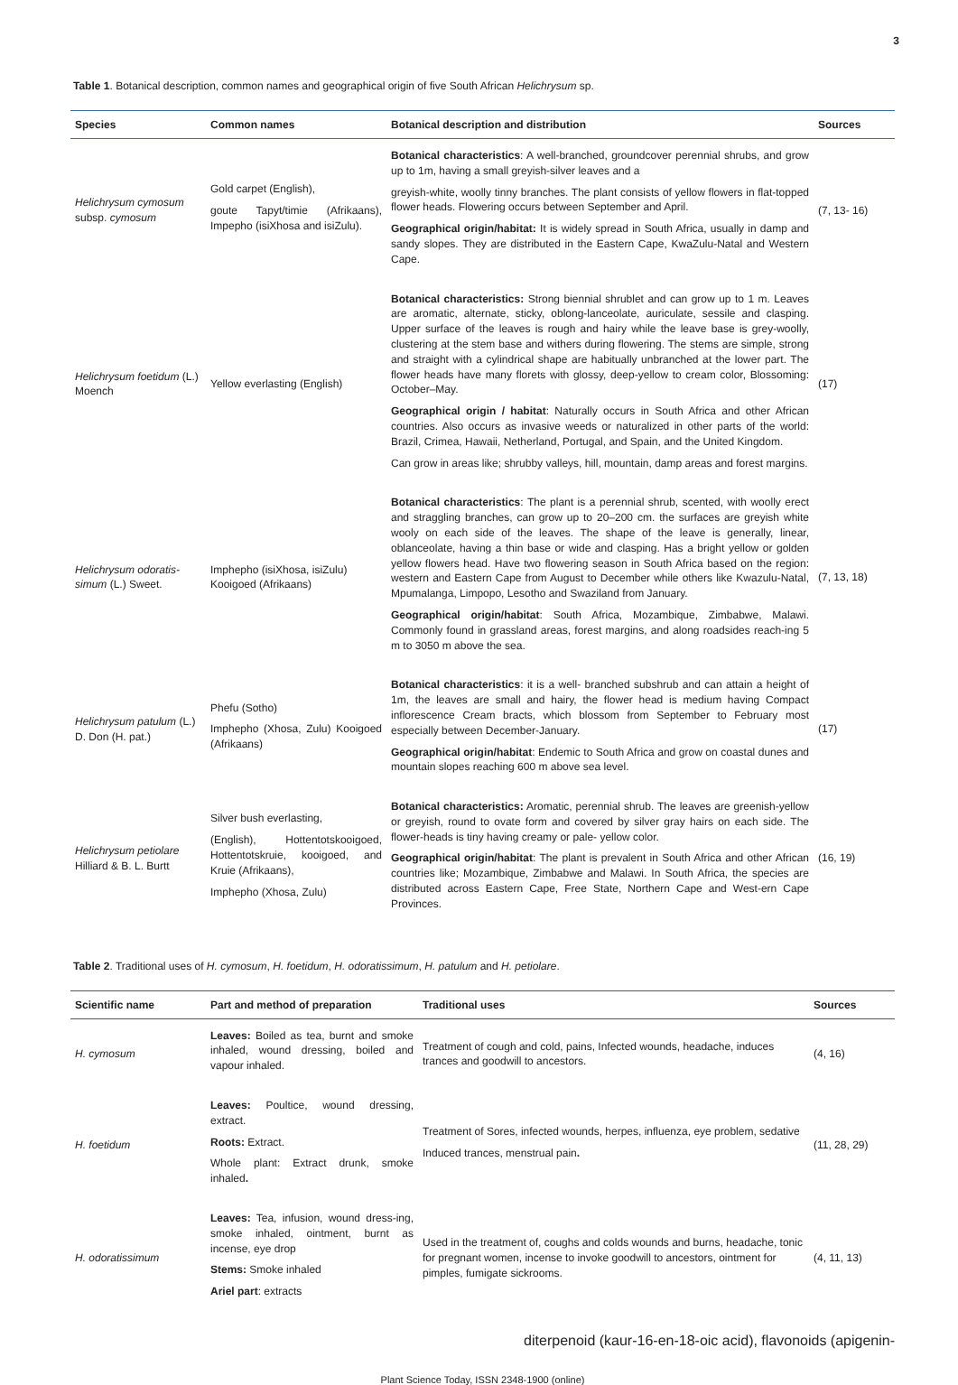3
Table 1. Botanical description, common names and geographical origin of five South African Helichrysum sp.
| Species | Common names | Botanical description and distribution | Sources |
| --- | --- | --- | --- |
| Helichrysum cymosum subsp. cymosum | Gold carpet (English), goute Tapyt/timie (Afrikaans), Impepho (isiXhosa and isiZulu). | Botanical characteristics : A well-branched, groundcover perennial shrubs, and grow up to 1m, having a small greyish-silver leaves and a greyish-white, woolly tinny branches. The plant consists of yellow flowers in flat-topped flower heads. Flowering occurs between September and April. Geographical origin/habitat: It is widely spread in South Africa, usually in damp and sandy slopes. They are distributed in the Eastern Cape, KwaZulu-Natal and Western Cape. | (7, 13- 16) |
| Helichrysum foetidum (L.) Moench | Yellow everlasting (English) | Botanical characteristics: Strong biennial shrublet and can grow up to 1 m. Leaves are aromatic, alternate, sticky, oblong-lanceolate, auriculate, sessile and clasping. Upper surface of the leaves is rough and hairy while the leave base is grey-woolly, clustering at the stem base and withers during flowering. The stems are simple, strong and straight with a cylindrical shape are habitually unbranched at the lower part. The flower heads have many florets with glossy, deep-yellow to cream color, Blossoming: October–May. Geographical origin / habitat : Naturally occurs in South Africa and other African countries. Also occurs as invasive weeds or naturalized in other parts of the world: Brazil, Crimea, Hawaii, Netherland, Portugal, and Spain, and the United Kingdom. Can grow in areas like; shrubby valleys, hill, mountain, damp areas and forest margins. | (17) |
| Helichrysum odoratis-simum (L.) Sweet. | Imphepho (isiXhosa, isiZulu) Kooigoed (Afrikaans) | Botanical characteristics : The plant is a perennial shrub, scented, with woolly erect and straggling branches, can grow up to 20–200 cm. the surfaces are greyish white wooly on each side of the leaves. The shape of the leave is generally, linear, oblanceolate, having a thin base or wide and clasping. Has a bright yellow or golden yellow flowers head. Have two flowering season in South Africa based on the region: western and Eastern Cape from August to December while others like Kwazulu-Natal, Mpumalanga, Limpopo, Lesotho and Swaziland from January. Geographical origin/habitat : South Africa, Mozambique, Zimbabwe, Malawi. Commonly found in grassland areas, forest margins, and along roadsides reach-ing 5 m to 3050 m above the sea. | (7, 13, 18) |
| Helichrysum patulum (L.) D. Don (H. pat.) | Phefu (Sotho) Imphepho (Xhosa, Zulu) Kooigoed (Afrikaans) | Botanical characteristics : it is a well- branched subshrub and can attain a height of 1m, the leaves are small and hairy, the flower head is medium having Compact inflorescence Cream bracts, which blossom from September to February most especially between December-January. Geographical origin/habitat : Endemic to South Africa and grow on coastal dunes and mountain slopes reaching 600 m above sea level. | (17) |
| Helichrysum petiolare Hilliard & B. L. Burtt | Silver bush everlasting, (English), Hottentotskooigoed, Hottentotskruie, kooigoed, and Kruie (Afrikaans), Imphepho (Xhosa, Zulu) | Botanical characteristics: Aromatic, perennial shrub. The leaves are greenish-yellow or greyish, round to ovate form and covered by silver gray hairs on each side. The flower-heads is tiny having creamy or pale- yellow color. Geographical origin/habitat : The plant is prevalent in South Africa and other African countries like; Mozambique, Zimbabwe and Malawi. In South Africa, the species are distributed across Eastern Cape, Free State, Northern Cape and West-ern Cape Provinces. | (16, 19) |
Table 2. Traditional uses of H. cymosum, H. foetidum, H. odoratissimum, H. patulum and H. petiolare.
| Scientific name | Part and method of preparation | Traditional uses | Sources |
| --- | --- | --- | --- |
| H. cymosum | Leaves: Boiled as tea, burnt and smoke inhaled, wound dressing, boiled and vapour inhaled. | Treatment of cough and cold, pains, Infected wounds, headache, induces trances and goodwill to ancestors. | (4, 16) |
| H. foetidum | Leaves: Poultice, wound dressing, extract. Roots: Extract. Whole plant: Extract drunk, smoke inhaled . | Treatment of Sores, infected wounds, herpes, influenza, eye problem, sedative Induced trances, menstrual pain . | (11, 28, 29) |
| H. odoratissimum | Leaves: Tea, infusion, wound dress-ing, smoke inhaled, ointment, burnt as incense, eye drop Stems: Smoke inhaled Ariel part : extracts | Used in the treatment of, coughs and colds wounds and burns, headache, tonic for pregnant women, incense to invoke goodwill to ancestors, ointment for pimples, fumigate sickrooms. | (4, 11, 13) |
diterpenoid (kaur-16-en-18-oic acid), flavonoids (apigenin-
Plant Science Today, ISSN 2348-1900 (online)